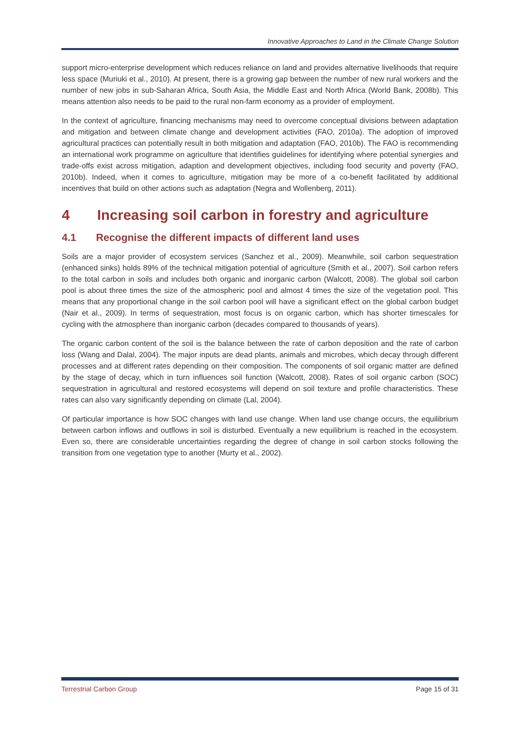Innovative Approaches to Land in the Climate Change Solution
support micro-enterprise development which reduces reliance on land and provides alternative livelihoods that require less space (Muriuki et al., 2010). At present, there is a growing gap between the number of new rural workers and the number of new jobs in sub-Saharan Africa, South Asia, the Middle East and North Africa (World Bank, 2008b). This means attention also needs to be paid to the rural non-farm economy as a provider of employment.
In the context of agriculture, financing mechanisms may need to overcome conceptual divisions between adaptation and mitigation and between climate change and development activities (FAO, 2010a). The adoption of improved agricultural practices can potentially result in both mitigation and adaptation (FAO, 2010b). The FAO is recommending an international work programme on agriculture that identifies guidelines for identifying where potential synergies and trade-offs exist across mitigation, adaption and development objectives, including food security and poverty (FAO, 2010b). Indeed, when it comes to agriculture, mitigation may be more of a co-benefit facilitated by additional incentives that build on other actions such as adaptation (Negra and Wollenberg, 2011).
4 Increasing soil carbon in forestry and agriculture
4.1 Recognise the different impacts of different land uses
Soils are a major provider of ecosystem services (Sanchez et al., 2009). Meanwhile, soil carbon sequestration (enhanced sinks) holds 89% of the technical mitigation potential of agriculture (Smith et al., 2007). Soil carbon refers to the total carbon in soils and includes both organic and inorganic carbon (Walcott, 2008). The global soil carbon pool is about three times the size of the atmospheric pool and almost 4 times the size of the vegetation pool. This means that any proportional change in the soil carbon pool will have a significant effect on the global carbon budget (Nair et al., 2009). In terms of sequestration, most focus is on organic carbon, which has shorter timescales for cycling with the atmosphere than inorganic carbon (decades compared to thousands of years).
The organic carbon content of the soil is the balance between the rate of carbon deposition and the rate of carbon loss (Wang and Dalal, 2004). The major inputs are dead plants, animals and microbes, which decay through different processes and at different rates depending on their composition. The components of soil organic matter are defined by the stage of decay, which in turn influences soil function (Walcott, 2008). Rates of soil organic carbon (SOC) sequestration in agricultural and restored ecosystems will depend on soil texture and profile characteristics. These rates can also vary significantly depending on climate (Lal, 2004).
Of particular importance is how SOC changes with land use change. When land use change occurs, the equilibrium between carbon inflows and outflows in soil is disturbed. Eventually a new equilibrium is reached in the ecosystem. Even so, there are considerable uncertainties regarding the degree of change in soil carbon stocks following the transition from one vegetation type to another (Murty et al., 2002).
Terrestrial Carbon Group Page 15 of 31